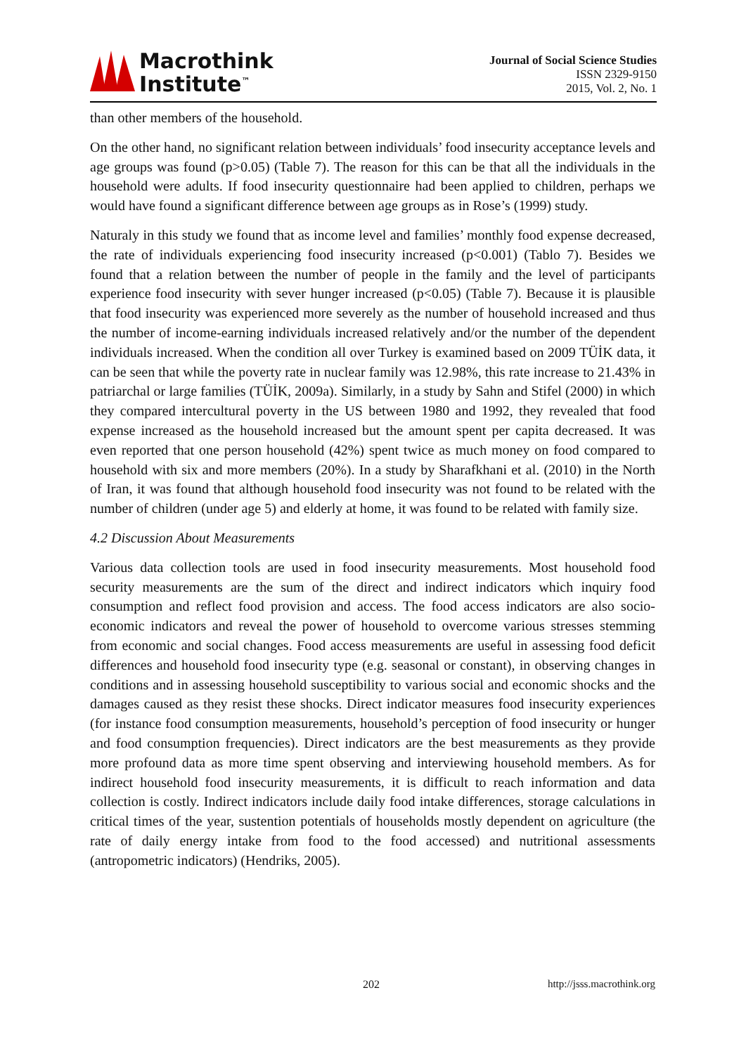Macrothink
Institute<sup>™</sup>
Journal of Social Science Studies
ISSN 2329-9150
2015, Vol. 2, No. 1
than other members of the household.
On the other hand, no significant relation between individuals’ food insecurity acceptance levels and age groups was found (p>0.05) (Table 7). The reason for this can be that all the individuals in the household were adults. If food insecurity questionnaire had been applied to children, perhaps we would have found a significant difference between age groups as in Rose’s (1999) study.
Naturaly in this study we found that as income level and families’ monthly food expense decreased, the rate of individuals experiencing food insecurity increased (p<0.001) (Tablo 7). Besides we found that a relation between the number of people in the family and the level of participants experience food insecurity with sever hunger increased (p<0.05) (Table 7). Because it is plausible that food insecurity was experienced more severely as the number of household increased and thus the number of income-earning individuals increased relatively and/or the number of the dependent individuals increased. When the condition all over Turkey is examined based on 2009 TÜİK data, it can be seen that while the poverty rate in nuclear family was 12.98%, this rate increase to 21.43% in patriarchal or large families (TÜİK, 2009a). Similarly, in a study by Sahn and Stifel (2000) in which they compared intercultural poverty in the US between 1980 and 1992, they revealed that food expense increased as the household increased but the amount spent per capita decreased. It was even reported that one person household (42%) spent twice as much money on food compared to household with six and more members (20%). In a study by Sharafkhani et al. (2010) in the North of Iran, it was found that although household food insecurity was not found to be related with the number of children (under age 5) and elderly at home, it was found to be related with family size.
4.2 Discussion About Measurements
Various data collection tools are used in food insecurity measurements. Most household food security measurements are the sum of the direct and indirect indicators which inquiry food consumption and reflect food provision and access. The food access indicators are also socio-economic indicators and reveal the power of household to overcome various stresses stemming from economic and social changes. Food access measurements are useful in assessing food deficit differences and household food insecurity type (e.g. seasonal or constant), in observing changes in conditions and in assessing household susceptibility to various social and economic shocks and the damages caused as they resist these shocks. Direct indicator measures food insecurity experiences (for instance food consumption measurements, household’s perception of food insecurity or hunger and food consumption frequencies). Direct indicators are the best measurements as they provide more profound data as more time spent observing and interviewing household members. As for indirect household food insecurity measurements, it is difficult to reach information and data collection is costly. Indirect indicators include daily food intake differences, storage calculations in critical times of the year, sustention potentials of households mostly dependent on agriculture (the rate of daily energy intake from food to the food accessed) and nutritional assessments (antropometric indicators) (Hendriks, 2005).
202 http://jsss.macrothink.org